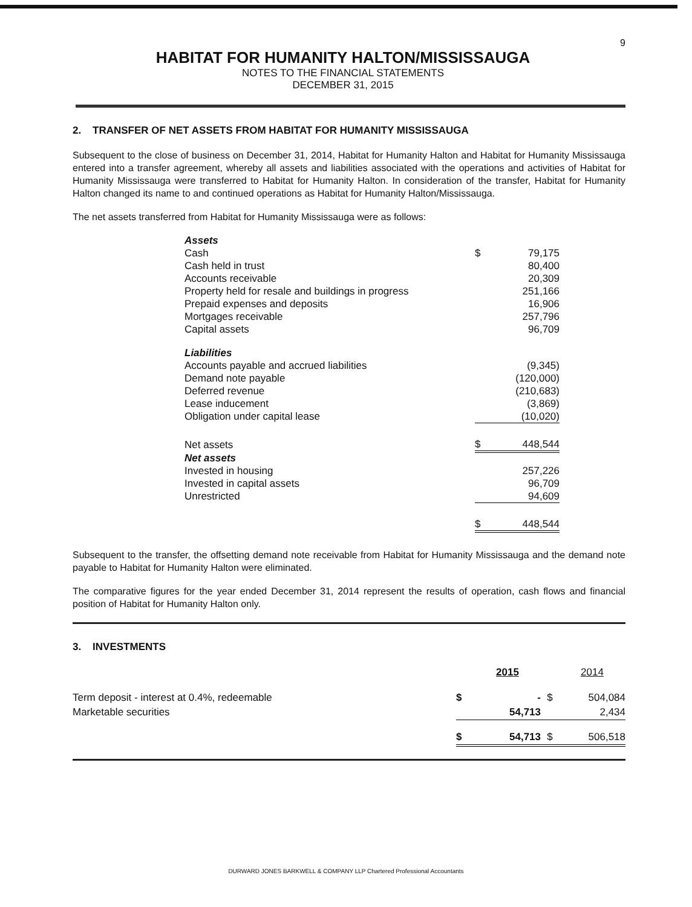9
HABITAT FOR HUMANITY HALTON/MISSISSAUGA
NOTES TO THE FINANCIAL STATEMENTS
DECEMBER 31, 2015
2. TRANSFER OF NET ASSETS FROM HABITAT FOR HUMANITY MISSISSAUGA
Subsequent to the close of business on December 31, 2014, Habitat for Humanity Halton and Habitat for Humanity Mississauga entered into a transfer agreement, whereby all assets and liabilities associated with the operations and activities of Habitat for Humanity Mississauga were transferred to Habitat for Humanity Halton. In consideration of the transfer, Habitat for Humanity Halton changed its name to and continued operations as Habitat for Humanity Halton/Mississauga.
The net assets transferred from Habitat for Humanity Mississauga were as follows:
| Assets | | |
| Cash | $ | 79,175 |
| Cash held in trust | | 80,400 |
| Accounts receivable | | 20,309 |
| Property held for resale and buildings in progress | | 251,166 |
| Prepaid expenses and deposits | | 16,906 |
| Mortgages receivable | | 257,796 |
| Capital assets | | 96,709 |
| Liabilities | | |
| Accounts payable and accrued liabilities | | (9,345) |
| Demand note payable | | (120,000) |
| Deferred revenue | | (210,683) |
| Lease inducement | | (3,869) |
| Obligation under capital lease | | (10,020) |
| Net assets | $ | 448,544 |
| Net assets | | |
| Invested in housing | | 257,226 |
| Invested in capital assets | | 96,709 |
| Unrestricted | | 94,609 |
| | $ | 448,544 |
Subsequent to the transfer, the offsetting demand note receivable from Habitat for Humanity Mississauga and the demand note payable to Habitat for Humanity Halton were eliminated.
The comparative figures for the year ended December 31, 2014 represent the results of operation, cash flows and financial position of Habitat for Humanity Halton only.
3. INVESTMENTS
| | | 2015 | | 2014 |
| --- | --- | --- | --- | --- |
| Term deposit - interest at 0.4%, redeemable | $ | - | $ | 504,084 |
| Marketable securities | | 54,713 | | 2,434 |
| | $ | 54,713 | $ | 506,518 |
DURWARD JONES BARKWELL & COMPANY LLP Chartered Professional Accountants